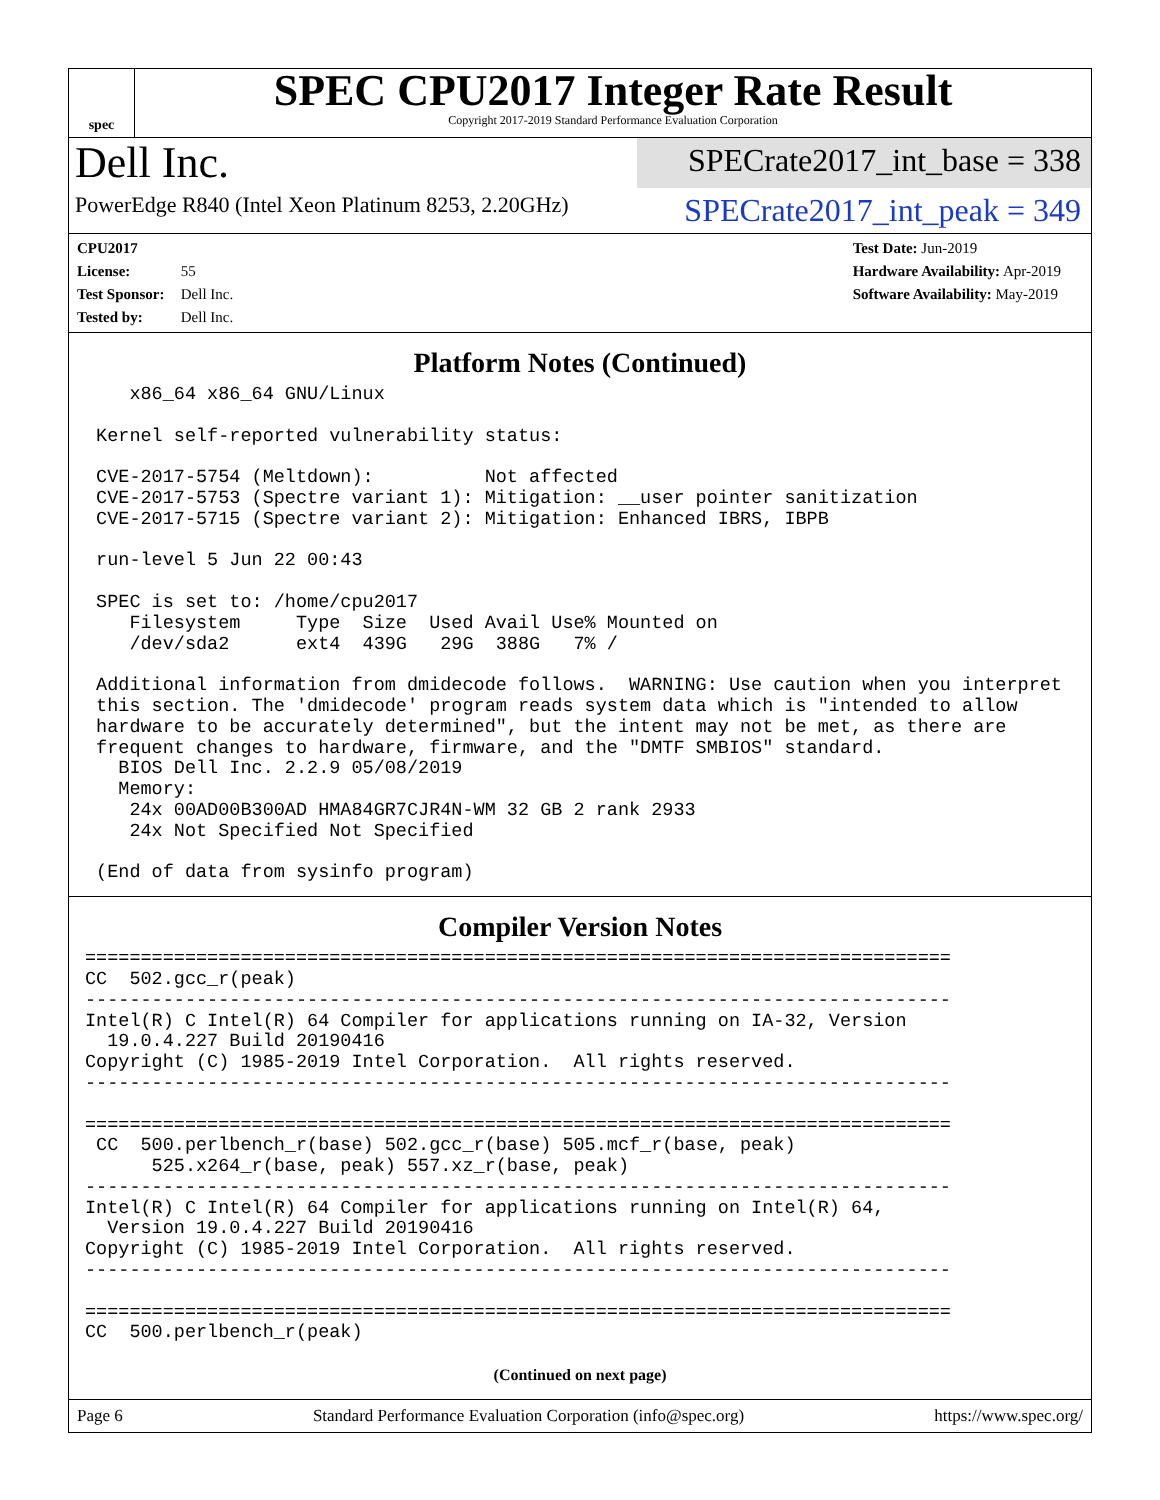spec
SPEC CPU2017 Integer Rate Result
Copyright 2017-2019 Standard Performance Evaluation Corporation
Dell Inc.
PowerEdge R840 (Intel Xeon Platinum 8253, 2.20GHz)
SPECrate2017_int_base = 338
SPECrate2017_int_peak = 349
CPU2017 License: 55
Test Sponsor: Dell Inc.
Tested by: Dell Inc.
Test Date: Jun-2019
Hardware Availability: Apr-2019
Software Availability: May-2019
Platform Notes (Continued)
    x86_64 x86_64 GNU/Linux

 Kernel self-reported vulnerability status:

 CVE-2017-5754 (Meltdown):          Not affected
 CVE-2017-5753 (Spectre variant 1): Mitigation: __user pointer sanitization
 CVE-2017-5715 (Spectre variant 2): Mitigation: Enhanced IBRS, IBPB

 run-level 5 Jun 22 00:43

 SPEC is set to: /home/cpu2017
    Filesystem     Type  Size  Used Avail Use% Mounted on
    /dev/sda2      ext4  439G   29G  388G   7% /

 Additional information from dmidecode follows.  WARNING: Use caution when you interpret
 this section. The 'dmidecode' program reads system data which is "intended to allow
 hardware to be accurately determined", but the intent may not be met, as there are
 frequent changes to hardware, firmware, and the "DMTF SMBIOS" standard.
   BIOS Dell Inc. 2.2.9 05/08/2019
   Memory:
    24x 00AD00B300AD HMA84GR7CJR4N-WM 32 GB 2 rank 2933
    24x Not Specified Not Specified

 (End of data from sysinfo program)
Compiler Version Notes
==============================================================================
CC  502.gcc_r(peak)
------------------------------------------------------------------------------
Intel(R) C Intel(R) 64 Compiler for applications running on IA-32, Version
  19.0.4.227 Build 20190416
Copyright (C) 1985-2019 Intel Corporation.  All rights reserved.
------------------------------------------------------------------------------

==============================================================================
 CC  500.perlbench_r(base) 502.gcc_r(base) 505.mcf_r(base, peak)
      525.x264_r(base, peak) 557.xz_r(base, peak)
------------------------------------------------------------------------------
Intel(R) C Intel(R) 64 Compiler for applications running on Intel(R) 64,
  Version 19.0.4.227 Build 20190416
Copyright (C) 1985-2019 Intel Corporation.  All rights reserved.
------------------------------------------------------------------------------

==============================================================================
CC  500.perlbench_r(peak)
(Continued on next page)
Page 6 Standard Performance Evaluation Corporation (info@spec.org) https://www.spec.org/